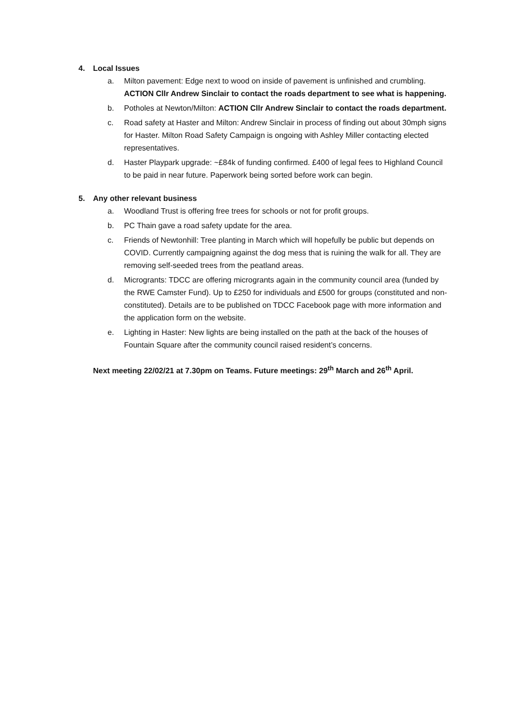4. Local Issues
a. Milton pavement: Edge next to wood on inside of pavement is unfinished and crumbling. ACTION Cllr Andrew Sinclair to contact the roads department to see what is happening.
b. Potholes at Newton/Milton: ACTION Cllr Andrew Sinclair to contact the roads department.
c. Road safety at Haster and Milton: Andrew Sinclair in process of finding out about 30mph signs for Haster. Milton Road Safety Campaign is ongoing with Ashley Miller contacting elected representatives.
d. Haster Playpark upgrade: ~£84k of funding confirmed. £400 of legal fees to Highland Council to be paid in near future. Paperwork being sorted before work can begin.
5. Any other relevant business
a. Woodland Trust is offering free trees for schools or not for profit groups.
b. PC Thain gave a road safety update for the area.
c. Friends of Newtonhill: Tree planting in March which will hopefully be public but depends on COVID. Currently campaigning against the dog mess that is ruining the walk for all. They are removing self-seeded trees from the peatland areas.
d. Microgrants: TDCC are offering microgrants again in the community council area (funded by the RWE Camster Fund). Up to £250 for individuals and £500 for groups (constituted and non-constituted). Details are to be published on TDCC Facebook page with more information and the application form on the website.
e. Lighting in Haster: New lights are being installed on the path at the back of the houses of Fountain Square after the community council raised resident’s concerns.
Next meeting 22/02/21 at 7.30pm on Teams. Future meetings: 29<sup>th</sup> March and 26<sup>th</sup> April.